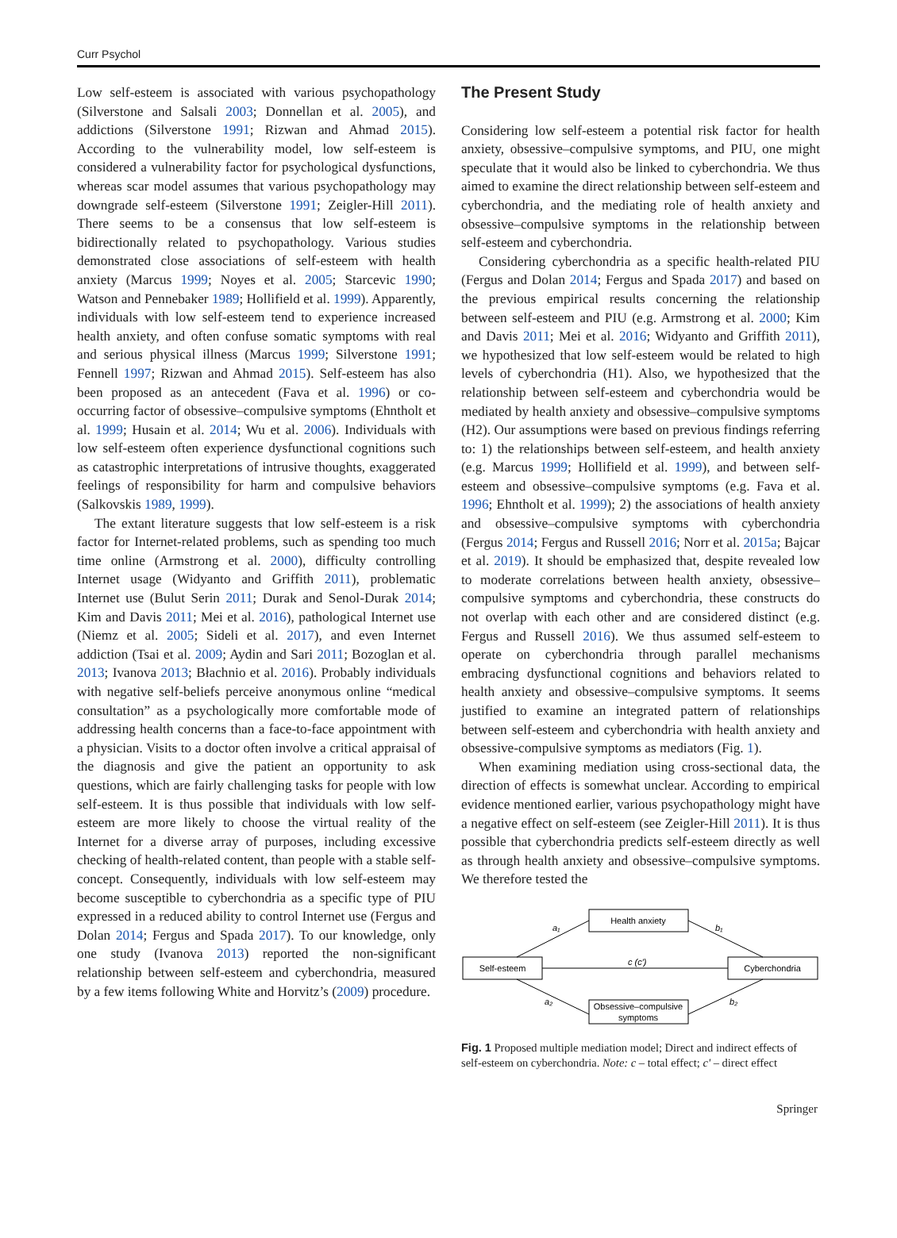Curr Psychol
Low self-esteem is associated with various psychopathology (Silverstone and Salsali 2003; Donnellan et al. 2005), and addictions (Silverstone 1991; Rizwan and Ahmad 2015). According to the vulnerability model, low self-esteem is considered a vulnerability factor for psychological dysfunctions, whereas scar model assumes that various psychopathology may downgrade self-esteem (Silverstone 1991; Zeigler-Hill 2011). There seems to be a consensus that low self-esteem is bidirectionally related to psychopathology. Various studies demonstrated close associations of self-esteem with health anxiety (Marcus 1999; Noyes et al. 2005; Starcevic 1990; Watson and Pennebaker 1989; Hollifield et al. 1999). Apparently, individuals with low self-esteem tend to experience increased health anxiety, and often confuse somatic symptoms with real and serious physical illness (Marcus 1999; Silverstone 1991; Fennell 1997; Rizwan and Ahmad 2015). Self-esteem has also been proposed as an antecedent (Fava et al. 1996) or co-occurring factor of obsessive–compulsive symptoms (Ehntholt et al. 1999; Husain et al. 2014; Wu et al. 2006). Individuals with low self-esteem often experience dysfunctional cognitions such as catastrophic interpretations of intrusive thoughts, exaggerated feelings of responsibility for harm and compulsive behaviors (Salkovskis 1989, 1999).
The extant literature suggests that low self-esteem is a risk factor for Internet-related problems, such as spending too much time online (Armstrong et al. 2000), difficulty controlling Internet usage (Widyanto and Griffith 2011), problematic Internet use (Bulut Serin 2011; Durak and Senol-Durak 2014; Kim and Davis 2011; Mei et al. 2016), pathological Internet use (Niemz et al. 2005; Sideli et al. 2017), and even Internet addiction (Tsai et al. 2009; Aydin and Sari 2011; Bozoglan et al. 2013; Ivanova 2013; Błachnio et al. 2016). Probably individuals with negative self-beliefs perceive anonymous online “medical consultation” as a psychologically more comfortable mode of addressing health concerns than a face-to-face appointment with a physician. Visits to a doctor often involve a critical appraisal of the diagnosis and give the patient an opportunity to ask questions, which are fairly challenging tasks for people with low self-esteem. It is thus possible that individuals with low self-esteem are more likely to choose the virtual reality of the Internet for a diverse array of purposes, including excessive checking of health-related content, than people with a stable self-concept. Consequently, individuals with low self-esteem may become susceptible to cyberchondria as a specific type of PIU expressed in a reduced ability to control Internet use (Fergus and Dolan 2014; Fergus and Spada 2017). To our knowledge, only one study (Ivanova 2013) reported the non-significant relationship between self-esteem and cyberchondria, measured by a few items following White and Horvitz’s (2009) procedure.
The Present Study
Considering low self-esteem a potential risk factor for health anxiety, obsessive–compulsive symptoms, and PIU, one might speculate that it would also be linked to cyberchondria. We thus aimed to examine the direct relationship between self-esteem and cyberchondria, and the mediating role of health anxiety and obsessive–compulsive symptoms in the relationship between self-esteem and cyberchondria.
Considering cyberchondria as a specific health-related PIU (Fergus and Dolan 2014; Fergus and Spada 2017) and based on the previous empirical results concerning the relationship between self-esteem and PIU (e.g. Armstrong et al. 2000; Kim and Davis 2011; Mei et al. 2016; Widyanto and Griffith 2011), we hypothesized that low self-esteem would be related to high levels of cyberchondria (H1). Also, we hypothesized that the relationship between self-esteem and cyberchondria would be mediated by health anxiety and obsessive–compulsive symptoms (H2). Our assumptions were based on previous findings referring to: 1) the relationships between self-esteem, and health anxiety (e.g. Marcus 1999; Hollifield et al. 1999), and between self-esteem and obsessive–compulsive symptoms (e.g. Fava et al. 1996; Ehntholt et al. 1999); 2) the associations of health anxiety and obsessive–compulsive symptoms with cyberchondria (Fergus 2014; Fergus and Russell 2016; Norr et al. 2015a; Bajcar et al. 2019). It should be emphasized that, despite revealed low to moderate correlations between health anxiety, obsessive–compulsive symptoms and cyberchondria, these constructs do not overlap with each other and are considered distinct (e.g. Fergus and Russell 2016). We thus assumed self-esteem to operate on cyberchondria through parallel mechanisms embracing dysfunctional cognitions and behaviors related to health anxiety and obsessive–compulsive symptoms. It seems justified to examine an integrated pattern of relationships between self-esteem and cyberchondria with health anxiety and obsessive-compulsive symptoms as mediators (Fig. 1).
When examining mediation using cross-sectional data, the direction of effects is somewhat unclear. According to empirical evidence mentioned earlier, various psychopathology might have a negative effect on self-esteem (see Zeigler-Hill 2011). It is thus possible that cyberchondria predicts self-esteem directly as well as through health anxiety and obsessive–compulsive symptoms. We therefore tested the
Health anxiety
Self-esteem
Cyberchondria
Obsessive–compulsive
symptoms
a₁
b₁
c (c′)
a₂
b₂
Fig. 1 Proposed multiple mediation model; Direct and indirect effects of self-esteem on cyberchondria. Note: c – total effect; c' – direct effect
Springer